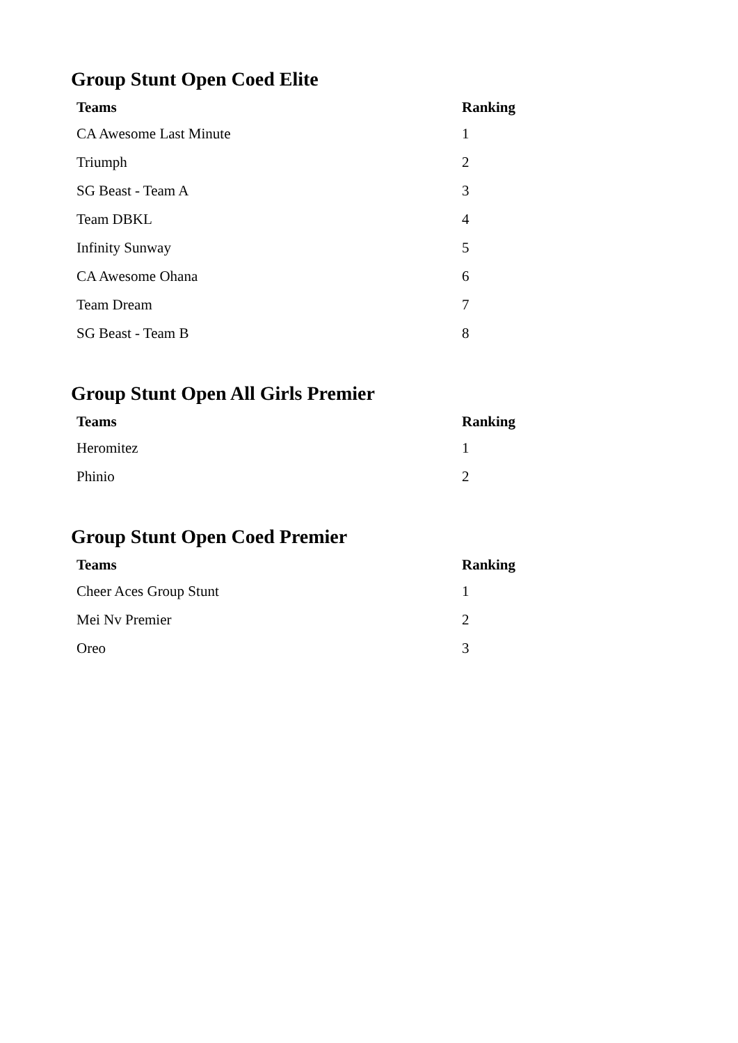Group Stunt Open Coed Elite
| Teams | Ranking |
| --- | --- |
| CA Awesome Last Minute | 1 |
| Triumph | 2 |
| SG Beast - Team A | 3 |
| Team DBKL | 4 |
| Infinity Sunway | 5 |
| CA Awesome Ohana | 6 |
| Team Dream | 7 |
| SG Beast - Team B | 8 |
Group Stunt Open All Girls Premier
| Teams | Ranking |
| --- | --- |
| Heromitez | 1 |
| Phinio | 2 |
Group Stunt Open Coed Premier
| Teams | Ranking |
| --- | --- |
| Cheer Aces Group Stunt | 1 |
| Mei Nv Premier | 2 |
| Oreo | 3 |